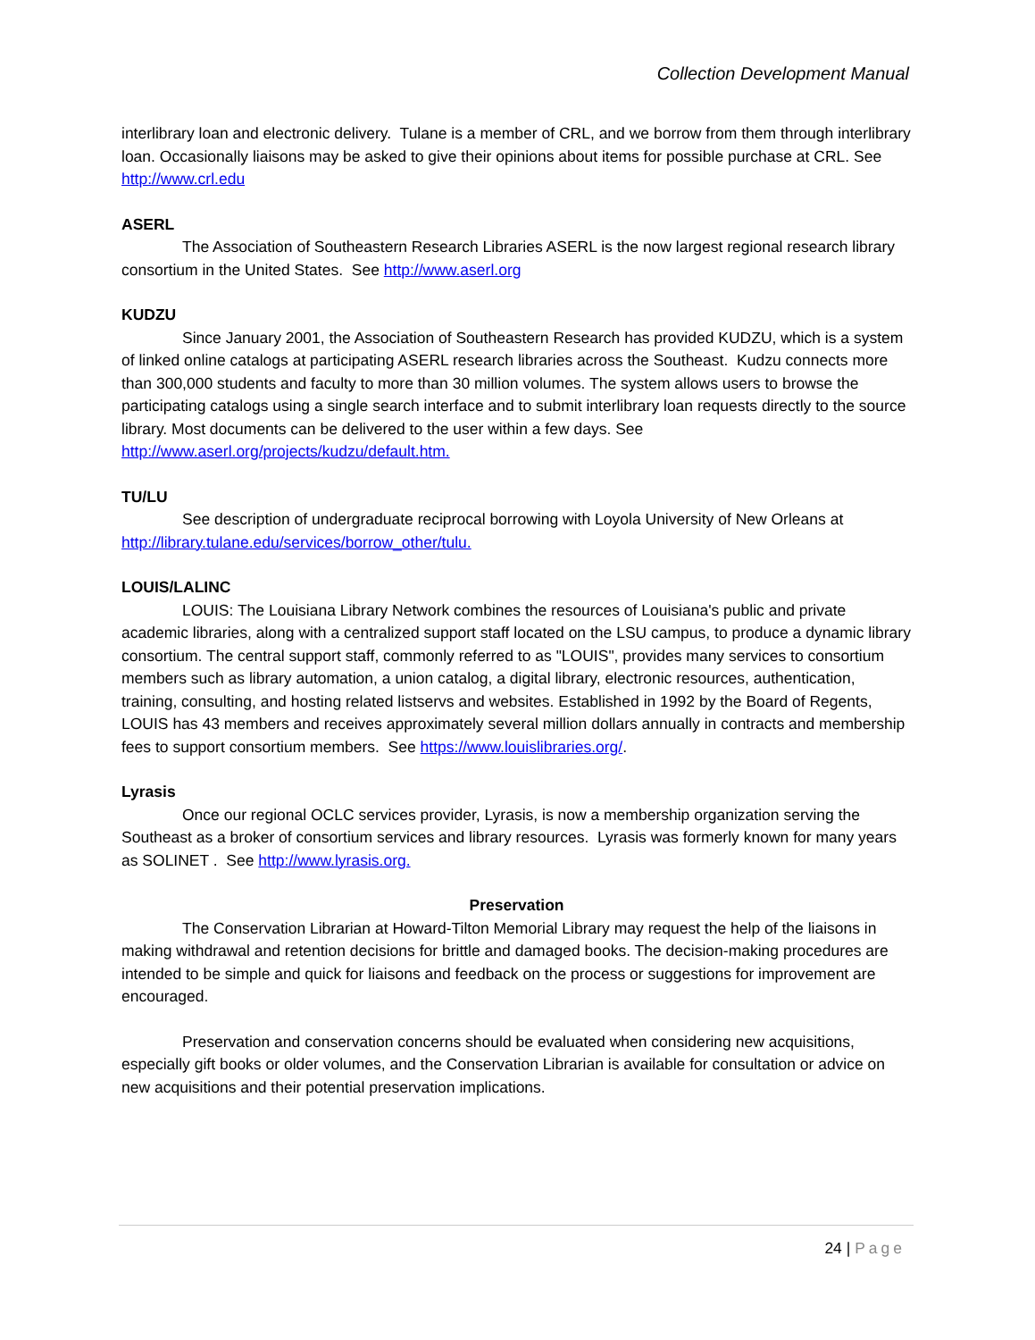Collection Development Manual
interlibrary loan and electronic delivery. Tulane is a member of CRL, and we borrow from them through interlibrary loan. Occasionally liaisons may be asked to give their opinions about items for possible purchase at CRL. See http://www.crl.edu
ASERL
The Association of Southeastern Research Libraries ASERL is the now largest regional research library consortium in the United States. See http://www.aserl.org
KUDZU
Since January 2001, the Association of Southeastern Research has provided KUDZU, which is a system of linked online catalogs at participating ASERL research libraries across the Southeast. Kudzu connects more than 300,000 students and faculty to more than 30 million volumes. The system allows users to browse the participating catalogs using a single search interface and to submit interlibrary loan requests directly to the source library. Most documents can be delivered to the user within a few days. See http://www.aserl.org/projects/kudzu/default.htm.
TU/LU
See description of undergraduate reciprocal borrowing with Loyola University of New Orleans at http://library.tulane.edu/services/borrow_other/tulu.
LOUIS/LALINC
LOUIS: The Louisiana Library Network combines the resources of Louisiana's public and private academic libraries, along with a centralized support staff located on the LSU campus, to produce a dynamic library consortium. The central support staff, commonly referred to as "LOUIS", provides many services to consortium members such as library automation, a union catalog, a digital library, electronic resources, authentication, training, consulting, and hosting related listservs and websites. Established in 1992 by the Board of Regents, LOUIS has 43 members and receives approximately several million dollars annually in contracts and membership fees to support consortium members. See https://www.louislibraries.org/.
Lyrasis
Once our regional OCLC services provider, Lyrasis, is now a membership organization serving the Southeast as a broker of consortium services and library resources. Lyrasis was formerly known for many years as SOLINET . See http://www.lyrasis.org.
Preservation
The Conservation Librarian at Howard-Tilton Memorial Library may request the help of the liaisons in making withdrawal and retention decisions for brittle and damaged books. The decision-making procedures are intended to be simple and quick for liaisons and feedback on the process or suggestions for improvement are encouraged.
Preservation and conservation concerns should be evaluated when considering new acquisitions, especially gift books or older volumes, and the Conservation Librarian is available for consultation or advice on new acquisitions and their potential preservation implications.
24 | Page